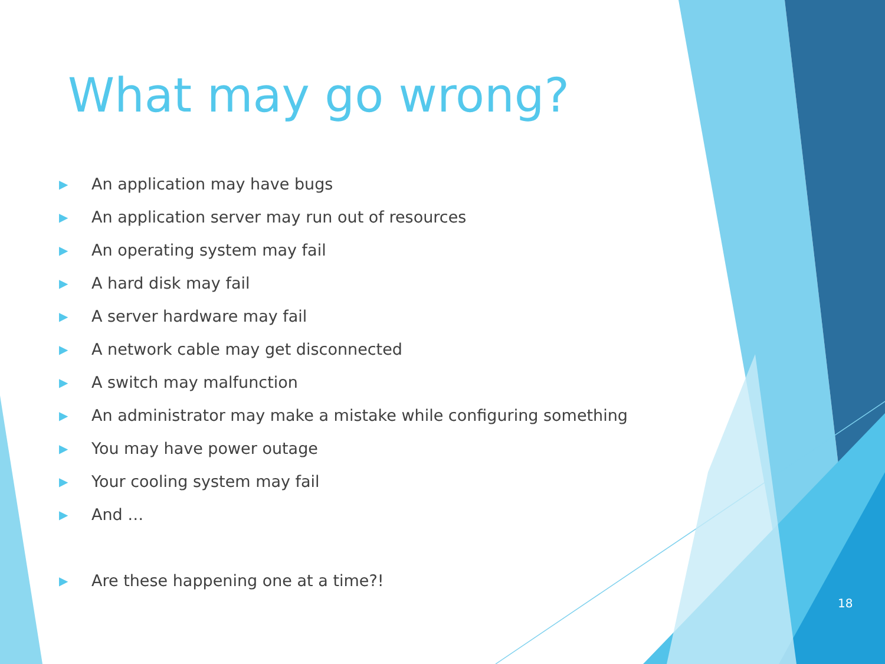What may go wrong?
▶ An application may have bugs
▶ An application server may run out of resources
▶ An operating system may fail
▶ A hard disk may fail
▶ A server hardware may fail
▶ A network cable may get disconnected
▶ A switch may malfunction
▶ An administrator may make a mistake while configuring something
▶ You may have power outage
▶ Your cooling system may fail
▶ And …
▶ Are these happening one at a time?!
18